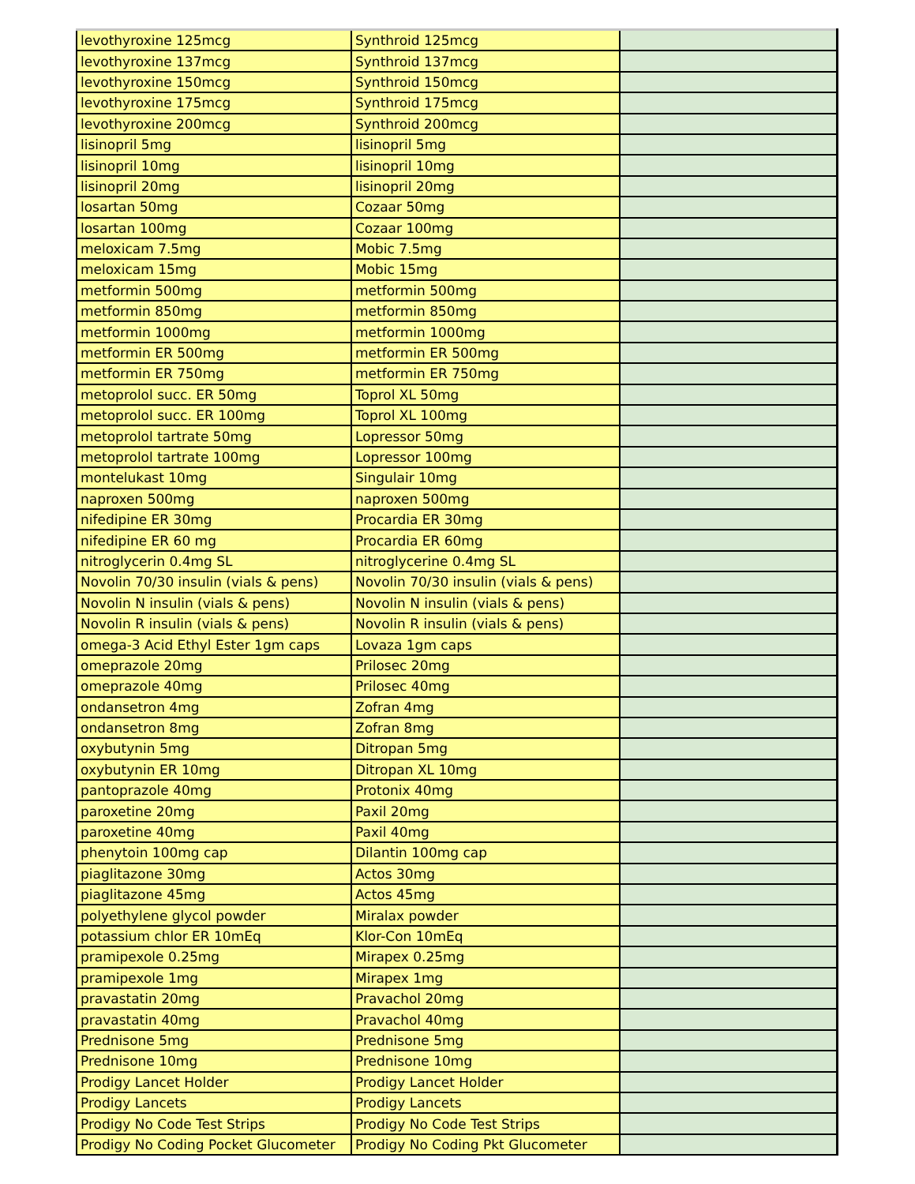| levothyroxine 125mcg | Synthroid 125mcg | |
| levothyroxine 137mcg | Synthroid 137mcg | |
| levothyroxine 150mcg | Synthroid 150mcg | |
| levothyroxine 175mcg | Synthroid 175mcg | |
| levothyroxine 200mcg | Synthroid 200mcg | |
| lisinopril 5mg | lisinopril 5mg | |
| lisinopril 10mg | lisinopril 10mg | |
| lisinopril 20mg | lisinopril 20mg | |
| losartan 50mg | Cozaar 50mg | |
| losartan 100mg | Cozaar 100mg | |
| meloxicam 7.5mg | Mobic 7.5mg | |
| meloxicam 15mg | Mobic 15mg | |
| metformin 500mg | metformin 500mg | |
| metformin 850mg | metformin 850mg | |
| metformin 1000mg | metformin 1000mg | |
| metformin ER 500mg | metformin ER 500mg | |
| metformin ER 750mg | metformin ER 750mg | |
| metoprolol succ. ER 50mg | Toprol XL 50mg | |
| metoprolol succ. ER 100mg | Toprol XL 100mg | |
| metoprolol tartrate 50mg | Lopressor 50mg | |
| metoprolol tartrate 100mg | Lopressor 100mg | |
| montelukast 10mg | Singulair 10mg | |
| naproxen 500mg | naproxen 500mg | |
| nifedipine ER 30mg | Procardia ER 30mg | |
| nifedipine ER 60 mg | Procardia ER 60mg | |
| nitroglycerin 0.4mg SL | nitroglycerine 0.4mg SL | |
| Novolin 70/30 insulin (vials & pens) | Novolin 70/30 insulin (vials & pens) | |
| Novolin N insulin (vials & pens) | Novolin N insulin (vials & pens) | |
| Novolin R insulin (vials & pens) | Novolin R insulin (vials & pens) | |
| omega-3 Acid Ethyl Ester 1gm caps | Lovaza 1gm caps | |
| omeprazole 20mg | Prilosec 20mg | |
| omeprazole 40mg | Prilosec 40mg | |
| ondansetron 4mg | Zofran 4mg | |
| ondansetron 8mg | Zofran 8mg | |
| oxybutynin 5mg | Ditropan 5mg | |
| oxybutynin ER 10mg | Ditropan XL 10mg | |
| pantoprazole 40mg | Protonix 40mg | |
| paroxetine 20mg | Paxil 20mg | |
| paroxetine 40mg | Paxil 40mg | |
| phenytoin 100mg cap | Dilantin 100mg cap | |
| piaglitazone 30mg | Actos 30mg | |
| piaglitazone 45mg | Actos 45mg | |
| polyethylene glycol powder | Miralax powder | |
| potassium chlor ER 10mEq | Klor-Con 10mEq | |
| pramipexole 0.25mg | Mirapex 0.25mg | |
| pramipexole 1mg | Mirapex 1mg | |
| pravastatin 20mg | Pravachol 20mg | |
| pravastatin 40mg | Pravachol 40mg | |
| Prednisone 5mg | Prednisone 5mg | |
| Prednisone 10mg | Prednisone 10mg | |
| Prodigy Lancet Holder | Prodigy Lancet Holder | |
| Prodigy Lancets | Prodigy Lancets | |
| Prodigy No Code Test Strips | Prodigy No Code Test Strips | |
| Prodigy No Coding Pocket Glucometer | Prodigy No Coding Pkt Glucometer | |